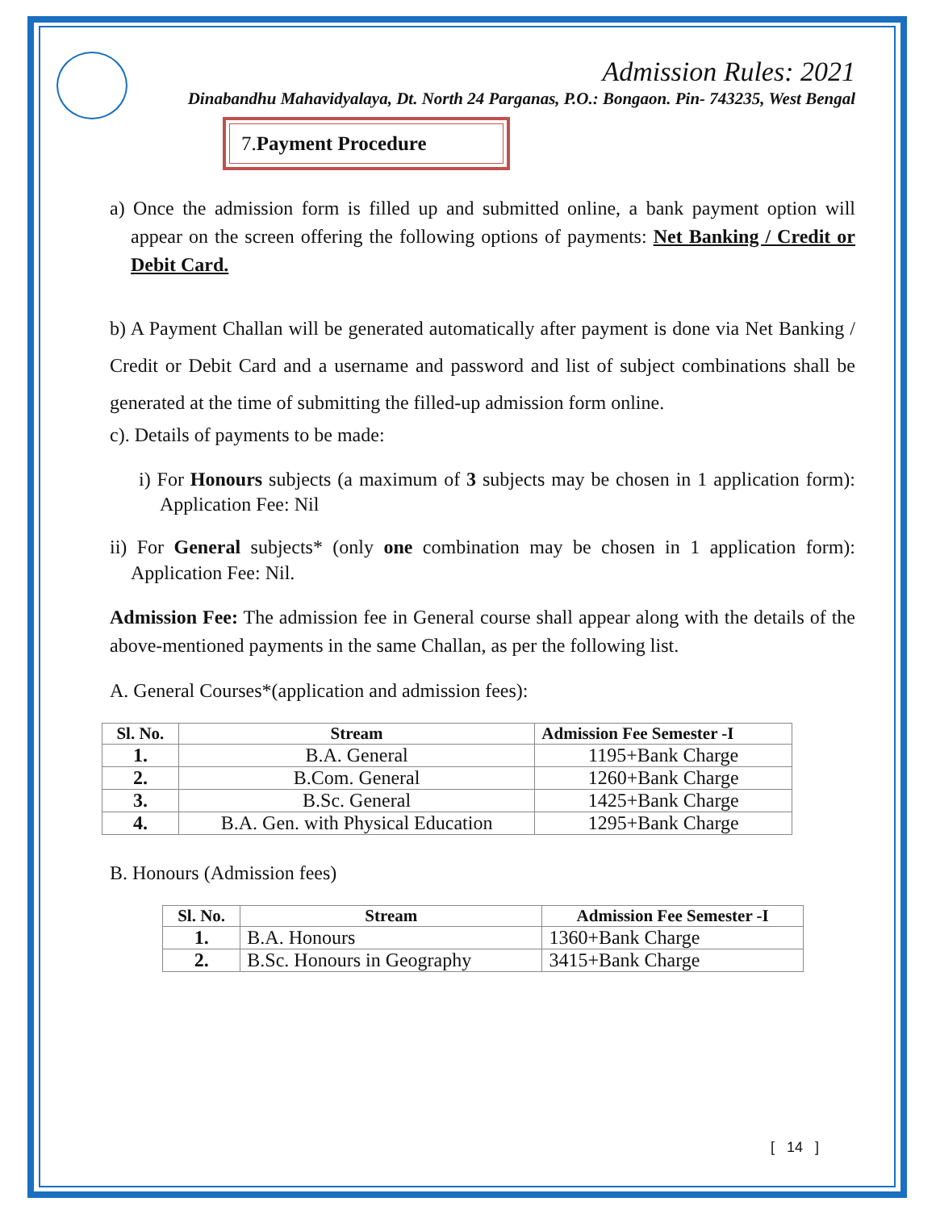Admission Rules: 2021
Dinabandhu Mahavidyalaya, Dt. North 24 Parganas, P.O.: Bongaon. Pin- 743235, West Bengal
7.Payment Procedure
a) Once the admission form is filled up and submitted online, a bank payment option will appear on the screen offering the following options of payments: Net Banking / Credit or Debit Card.
b) A Payment Challan will be generated automatically after payment is done via Net Banking / Credit or Debit Card and a username and password and list of subject combinations shall be generated at the time of submitting the filled-up admission form online.
c). Details of payments to be made:
i) For Honours subjects (a maximum of 3 subjects may be chosen in 1 application form): Application Fee: Nil
ii) For General subjects* (only one combination may be chosen in 1 application form): Application Fee: Nil.
Admission Fee: The admission fee in General course shall appear along with the details of the above-mentioned payments in the same Challan, as per the following list.
A. General Courses*(application and admission fees):
| Sl. No. | Stream | Admission Fee Semester -I |
| --- | --- | --- |
| 1. | B.A. General | 1195+Bank Charge |
| 2. | B.Com. General | 1260+Bank Charge |
| 3. | B.Sc. General | 1425+Bank Charge |
| 4. | B.A. Gen. with Physical Education | 1295+Bank Charge |
B. Honours (Admission fees)
| Sl. No. | Stream | Admission Fee Semester -I |
| --- | --- | --- |
| 1. | B.A. Honours | 1360+Bank Charge |
| 2. | B.Sc. Honours in Geography | 3415+Bank Charge |
[ 14 ]